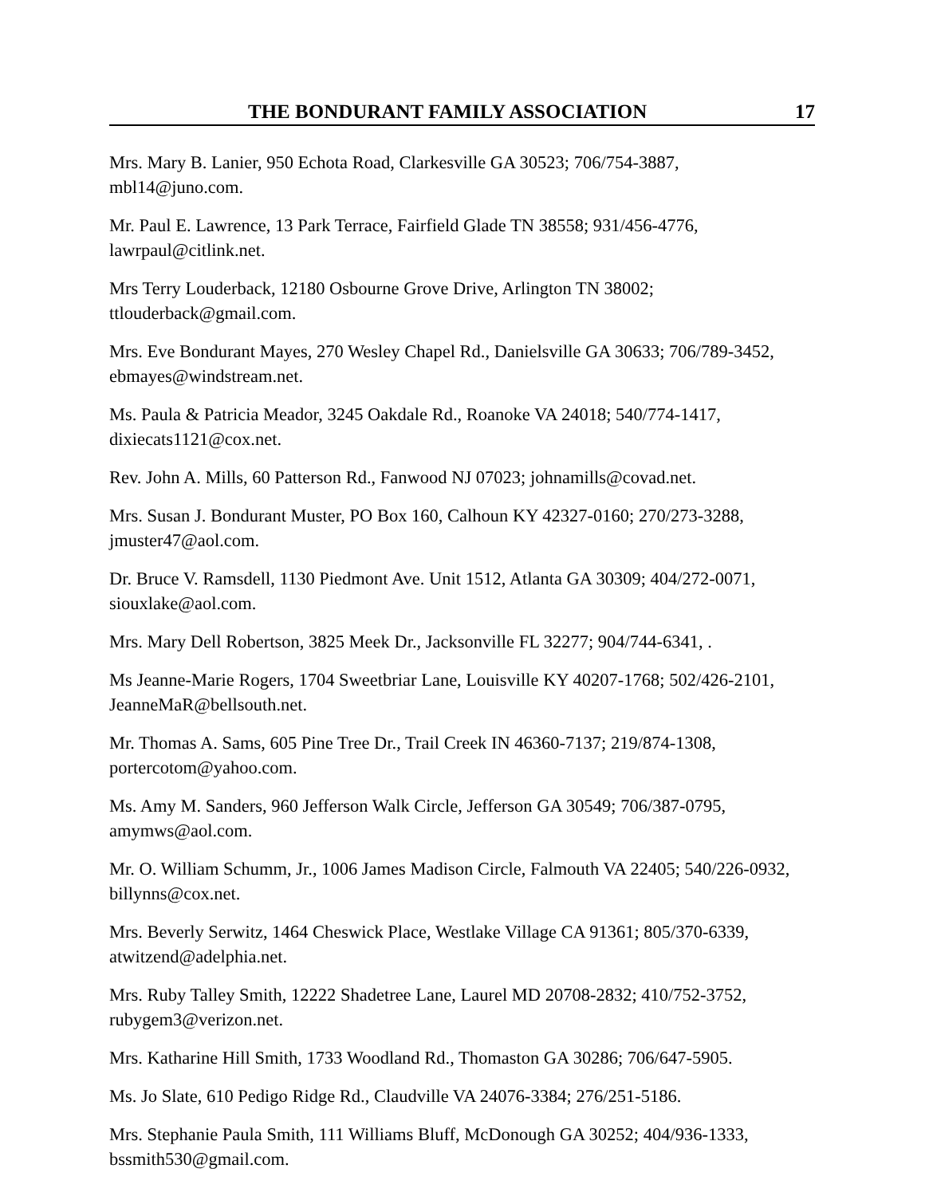THE BONDURANT FAMILY ASSOCIATION 17
Mrs. Mary B. Lanier, 950 Echota Road, Clarkesville GA 30523; 706/754-3887, mbl14@juno.com.
Mr. Paul E. Lawrence, 13 Park Terrace, Fairfield Glade TN 38558; 931/456-4776, lawrpaul@citlink.net.
Mrs Terry Louderback, 12180 Osbourne Grove Drive, Arlington TN 38002; ttlouderback@gmail.com.
Mrs. Eve Bondurant Mayes, 270 Wesley Chapel Rd., Danielsville GA 30633; 706/789-3452, ebmayes@windstream.net.
Ms. Paula & Patricia Meador, 3245 Oakdale Rd., Roanoke VA 24018; 540/774-1417, dixiecats1121@cox.net.
Rev. John A. Mills, 60 Patterson Rd., Fanwood NJ 07023; johnamills@covad.net.
Mrs. Susan J. Bondurant Muster, PO Box 160, Calhoun KY 42327-0160; 270/273-3288, jmuster47@aol.com.
Dr. Bruce V. Ramsdell, 1130 Piedmont Ave. Unit 1512, Atlanta GA 30309; 404/272-0071, siouxlake@aol.com.
Mrs. Mary Dell Robertson, 3825 Meek Dr., Jacksonville FL 32277; 904/744-6341, .
Ms Jeanne-Marie Rogers, 1704 Sweetbriar Lane, Louisville KY 40207-1768; 502/426-2101, JeanneMaR@bellsouth.net.
Mr. Thomas A. Sams, 605 Pine Tree Dr., Trail Creek IN 46360-7137; 219/874-1308, portercotom@yahoo.com.
Ms. Amy M. Sanders, 960 Jefferson Walk Circle, Jefferson GA 30549; 706/387-0795, amymws@aol.com.
Mr. O. William Schumm, Jr., 1006 James Madison Circle, Falmouth VA 22405; 540/226-0932, billynns@cox.net.
Mrs. Beverly Serwitz, 1464 Cheswick Place, Westlake Village CA 91361; 805/370-6339, atwitzend@adelphia.net.
Mrs. Ruby Talley Smith, 12222 Shadetree Lane, Laurel MD 20708-2832; 410/752-3752, rubygem3@verizon.net.
Mrs. Katharine Hill Smith, 1733 Woodland Rd., Thomaston GA 30286; 706/647-5905.
Ms. Jo Slate, 610 Pedigo Ridge Rd., Claudville VA 24076-3384; 276/251-5186.
Mrs. Stephanie Paula Smith, 111 Williams Bluff, McDonough GA 30252; 404/936-1333, bssmith530@gmail.com.